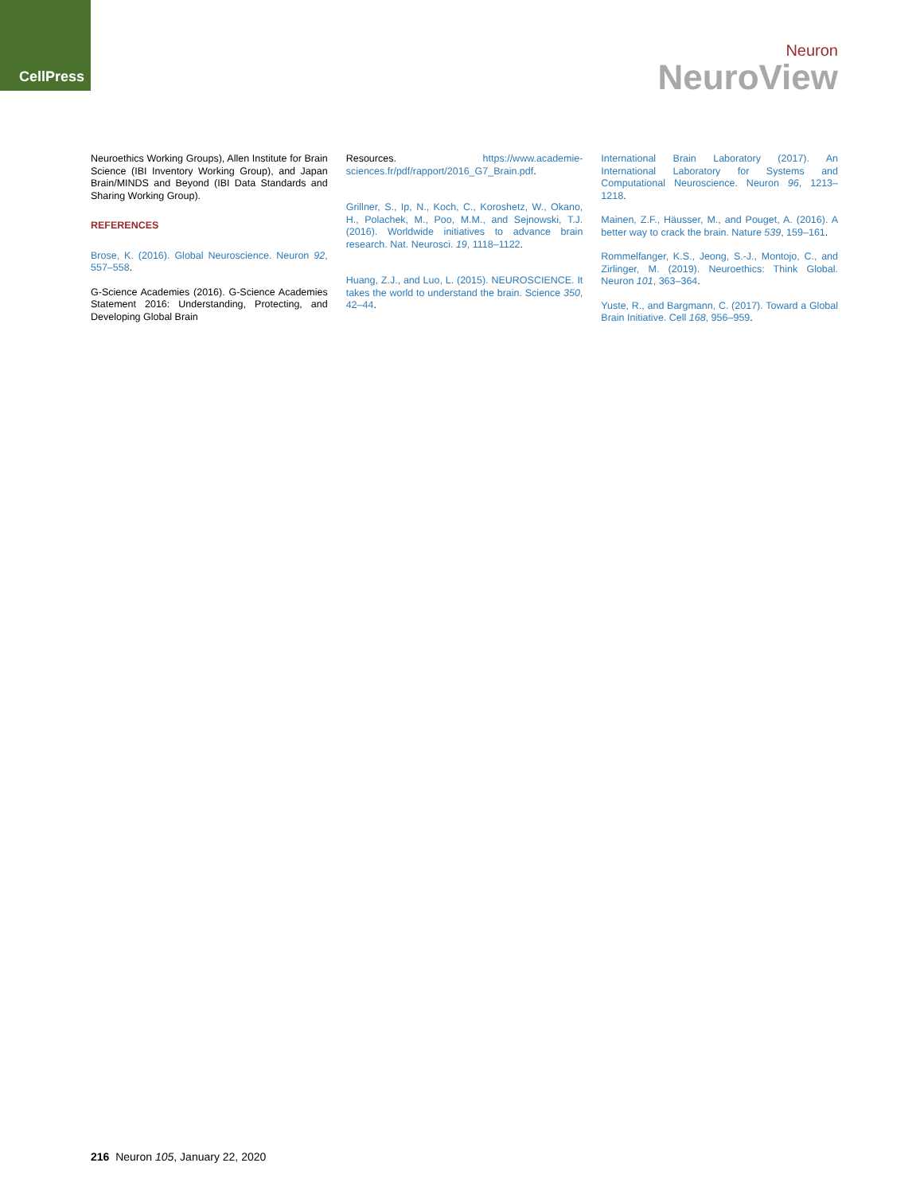CellPress
Neuron
NeuroView
Neuroethics Working Groups), Allen Institute for Brain Science (IBI Inventory Working Group), and Japan Brain/MINDS and Beyond (IBI Data Standards and Sharing Working Group).
REFERENCES
Brose, K. (2016). Global Neuroscience. Neuron 92, 557–558.
G-Science Academies (2016). G-Science Academies Statement 2016: Understanding, Protecting, and Developing Global Brain
Resources. https://www.academie-sciences.fr/pdf/rapport/2016_G7_Brain.pdf.
Grillner, S., Ip, N., Koch, C., Koroshetz, W., Okano, H., Polachek, M., Poo, M.M., and Sejnowski, T.J. (2016). Worldwide initiatives to advance brain research. Nat. Neurosci. 19, 1118–1122.
Huang, Z.J., and Luo, L. (2015). NEUROSCIENCE. It takes the world to understand the brain. Science 350, 42–44.
International Brain Laboratory (2017). An International Laboratory for Systems and Computational Neuroscience. Neuron 96, 1213–1218.
Mainen, Z.F., Häusser, M., and Pouget, A. (2016). A better way to crack the brain. Nature 539, 159–161.
Rommelfanger, K.S., Jeong, S.-J., Montojo, C., and Zirlinger, M. (2019). Neuroethics: Think Global. Neuron 101, 363–364.
Yuste, R., and Bargmann, C. (2017). Toward a Global Brain Initiative. Cell 168, 956–959.
216 Neuron 105, January 22, 2020